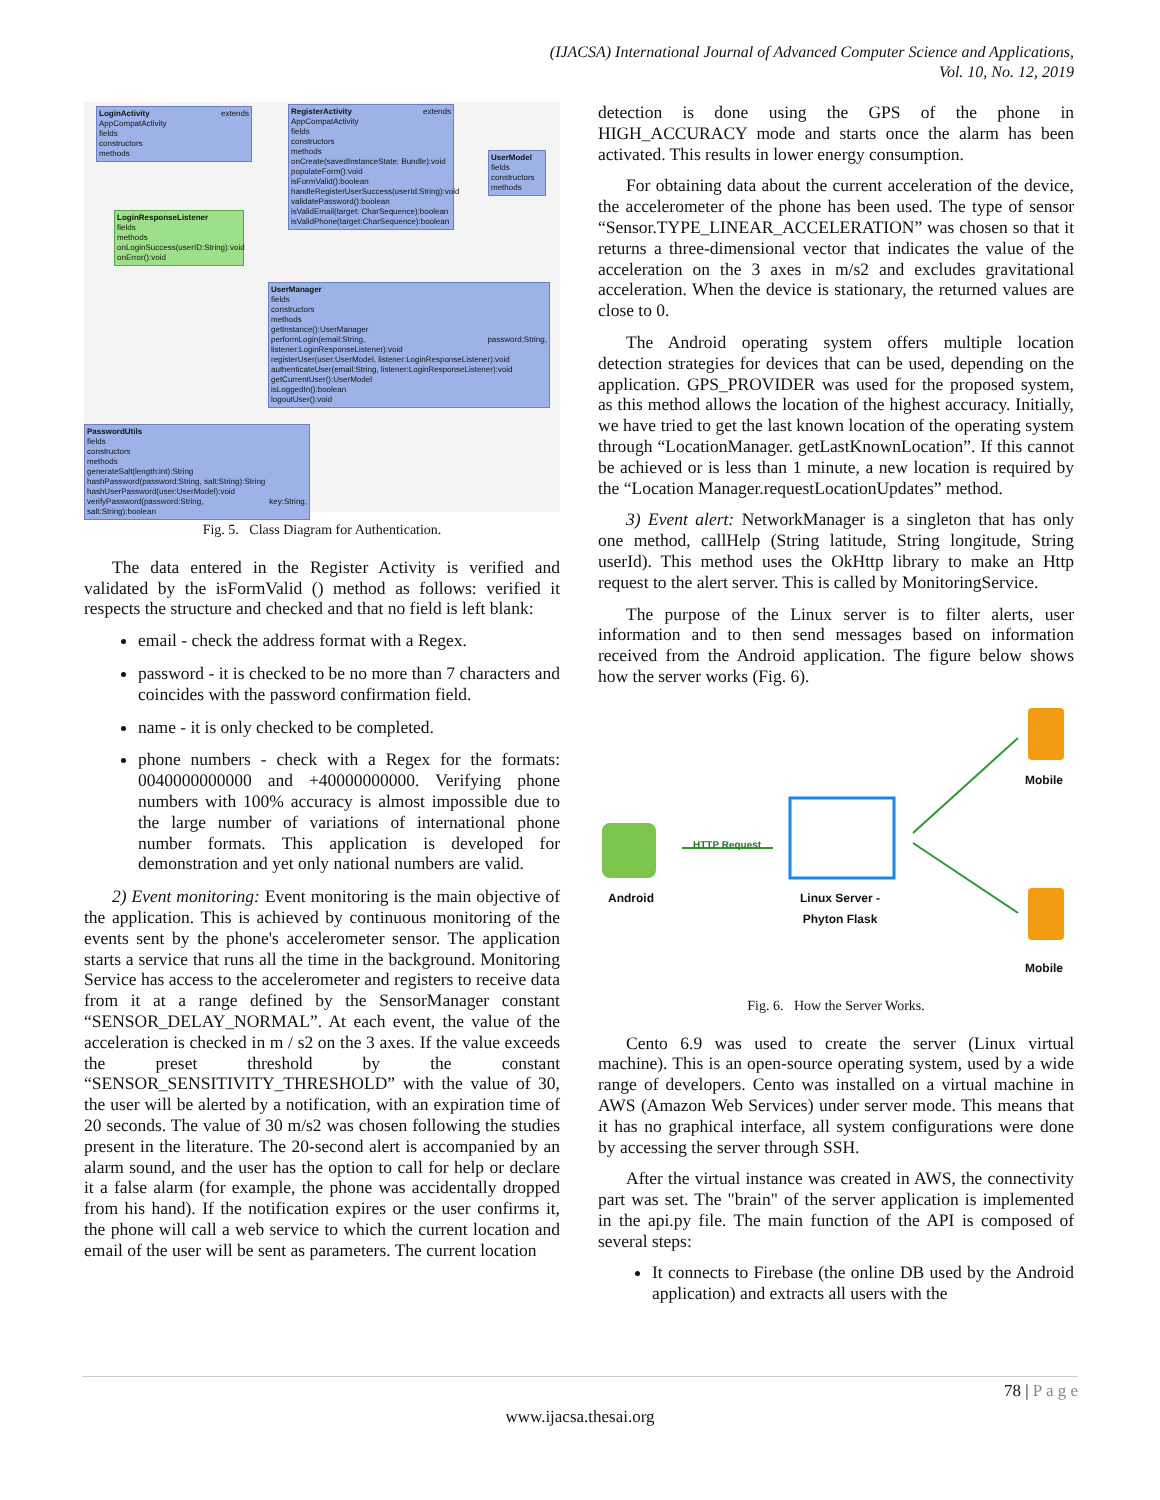(IJACSA) International Journal of Advanced Computer Science and Applications,
Vol. 10, No. 12, 2019
LoginActivity extends AppCompatActivity
fields
constructors
methods
RegisterActivity extends AppCompatActivity
fields
constructors
methods
onCreate(savedInstanceState: Bundle):void
populateForm():void
isFormValid():boolean
handleRegisterUserSuccess(userId:String):void
validatePassword():boolean
isValidEmail(target: CharSequence):boolean
isValidPhone(target:CharSequence):boolean
UserModel
fields
constructors
methods
LoginResponseListener
fields
methods
onLoginSuccess(userID:String):void
onError():void
UserManager
fields
constructors
methods
getInstance():UserManager
performLogin(email:String, password:String, listener:LoginResponseListener):void
registerUser(user:UserModel, listener:LoginResponseListener):void
authenticateUser(email:String, listener:LoginResponseListener):void
getCurrentUser():UserModel
isLoggedIn():boolean
logoutUser():void
PasswordUtils
fields
constructors
methods
generateSalt(length:int):String
hashPassword(password:String, salt:String):String
hashUserPassword(user:UserModel):void
verifyPassword(password:String, key:String, salt:String):boolean
Fig. 5. Class Diagram for Authentication.
The data entered in the Register Activity is verified and validated by the isFormValid () method as follows: verified it respects the structure and checked and that no field is left blank:
email - check the address format with a Regex.
password - it is checked to be no more than 7 characters and coincides with the password confirmation field.
name - it is only checked to be completed.
phone numbers - check with a Regex for the formats: 0040000000000 and +40000000000. Verifying phone numbers with 100% accuracy is almost impossible due to the large number of variations of international phone number formats. This application is developed for demonstration and yet only national numbers are valid.
2) Event monitoring: Event monitoring is the main objective of the application. This is achieved by continuous monitoring of the events sent by the phone's accelerometer sensor. The application starts a service that runs all the time in the background. Monitoring Service has access to the accelerometer and registers to receive data from it at a range defined by the SensorManager constant “SENSOR_DELAY_NORMAL”. At each event, the value of the acceleration is checked in m / s2 on the 3 axes. If the value exceeds the preset threshold by the constant “SENSOR_SENSITIVITY_THRESHOLD” with the value of 30, the user will be alerted by a notification, with an expiration time of 20 seconds. The value of 30 m/s2 was chosen following the studies present in the literature. The 20-second alert is accompanied by an alarm sound, and the user has the option to call for help or declare it a false alarm (for example, the phone was accidentally dropped from his hand). If the notification expires or the user confirms it, the phone will call a web service to which the current location and email of the user will be sent as parameters. The current location
detection is done using the GPS of the phone in HIGH_ACCURACY mode and starts once the alarm has been activated. This results in lower energy consumption.
For obtaining data about the current acceleration of the device, the accelerometer of the phone has been used. The type of sensor “Sensor.TYPE_LINEAR_ACCELERATION” was chosen so that it returns a three-dimensional vector that indicates the value of the acceleration on the 3 axes in m/s2 and excludes gravitational acceleration. When the device is stationary, the returned values are close to 0.
The Android operating system offers multiple location detection strategies for devices that can be used, depending on the application. GPS_PROVIDER was used for the proposed system, as this method allows the location of the highest accuracy. Initially, we have tried to get the last known location of the operating system through “LocationManager. getLastKnownLocation”. If this cannot be achieved or is less than 1 minute, a new location is required by the “Location Manager.requestLocationUpdates” method.
3) Event alert: NetworkManager is a singleton that has only one method, callHelp (String latitude, String longitude, String userId). This method uses the OkHttp library to make an Http request to the alert server. This is called by MonitoringService.
The purpose of the Linux server is to filter alerts, user information and to then send messages based on information received from the Android application. The figure below shows how the server works (Fig. 6).
HTTP Request
Android Linux Server -
Phyton Flask
Mobile
Mobile
Fig. 6. How the Server Works.
Cento 6.9 was used to create the server (Linux virtual machine). This is an open-source operating system, used by a wide range of developers. Cento was installed on a virtual machine in AWS (Amazon Web Services) under server mode. This means that it has no graphical interface, all system configurations were done by accessing the server through SSH.
After the virtual instance was created in AWS, the connectivity part was set. The "brain" of the server application is implemented in the api.py file. The main function of the API is composed of several steps:
It connects to Firebase (the online DB used by the Android application) and extracts all users with the
78 | P a g e
www.ijacsa.thesai.org